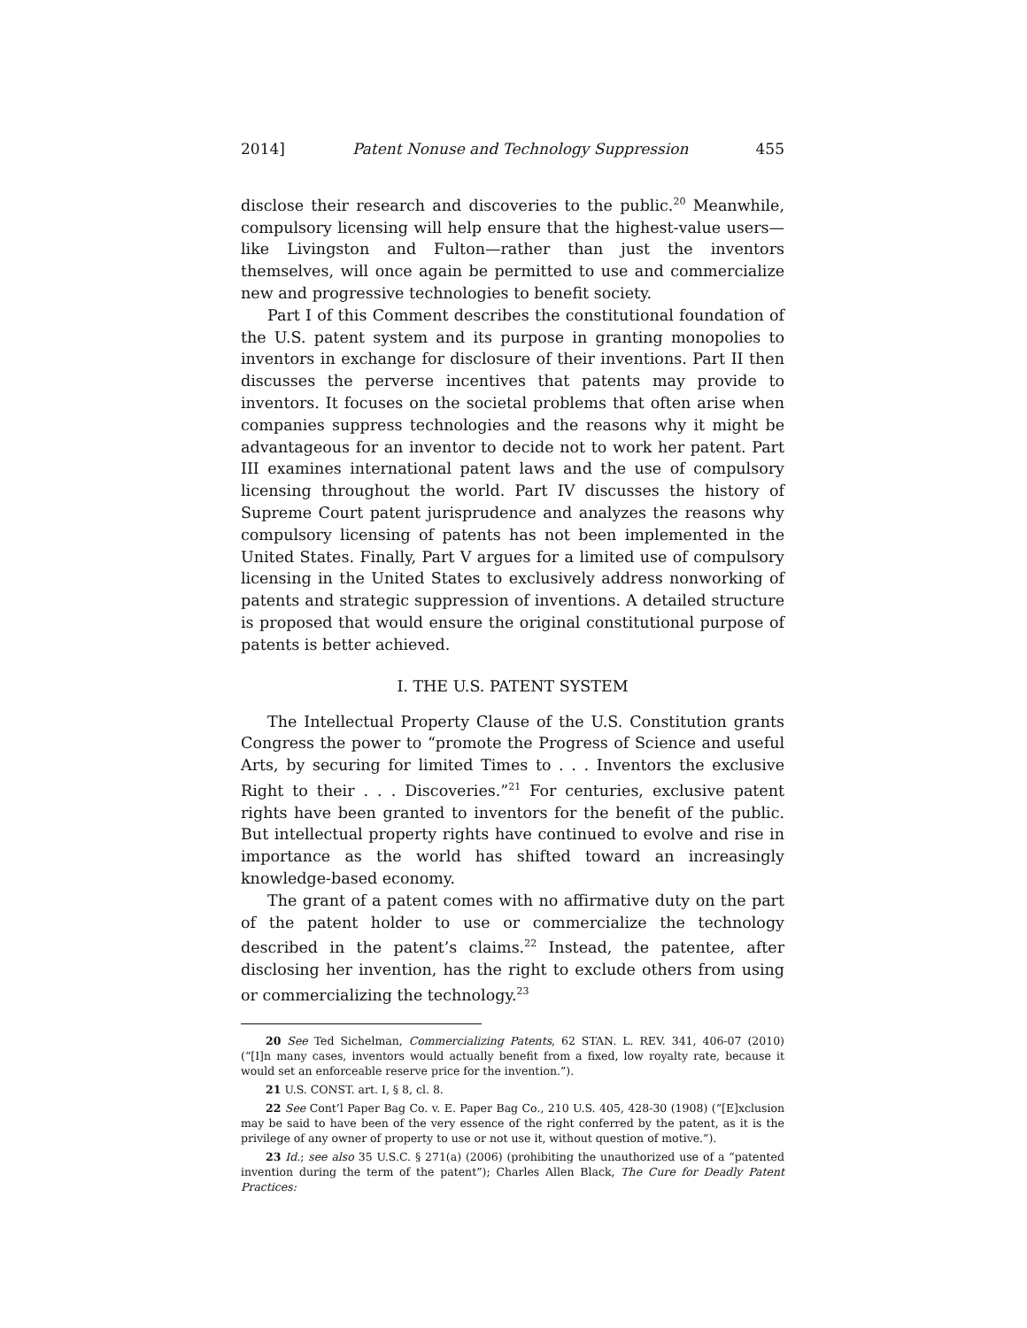2014] Patent Nonuse and Technology Suppression 455
disclose their research and discoveries to the public.<sup>20</sup> Meanwhile, compulsory licensing will help ensure that the highest-value users—like Livingston and Fulton—rather than just the inventors themselves, will once again be permitted to use and commercialize new and progressive technologies to benefit society.
Part I of this Comment describes the constitutional foundation of the U.S. patent system and its purpose in granting monopolies to inventors in exchange for disclosure of their inventions. Part II then discusses the perverse incentives that patents may provide to inventors. It focuses on the societal problems that often arise when companies suppress technologies and the reasons why it might be advantageous for an inventor to decide not to work her patent. Part III examines international patent laws and the use of compulsory licensing throughout the world. Part IV discusses the history of Supreme Court patent jurisprudence and analyzes the reasons why compulsory licensing of patents has not been implemented in the United States. Finally, Part V argues for a limited use of compulsory licensing in the United States to exclusively address nonworking of patents and strategic suppression of inventions. A detailed structure is proposed that would ensure the original constitutional purpose of patents is better achieved.
I. THE U.S. PATENT SYSTEM
The Intellectual Property Clause of the U.S. Constitution grants Congress the power to “promote the Progress of Science and useful Arts, by securing for limited Times to . . . Inventors the exclusive Right to their . . . Discoveries.”<sup>21</sup> For centuries, exclusive patent rights have been granted to inventors for the benefit of the public. But intellectual property rights have continued to evolve and rise in importance as the world has shifted toward an increasingly knowledge-based economy.
The grant of a patent comes with no affirmative duty on the part of the patent holder to use or commercialize the technology described in the patent’s claims.<sup>22</sup> Instead, the patentee, after disclosing her invention, has the right to exclude others from using or commercializing the technology.<sup>23</sup>
20 See Ted Sichelman, Commercializing Patents, 62 STAN. L. REV. 341, 406-07 (2010) (“[I]n many cases, inventors would actually benefit from a fixed, low royalty rate, because it would set an enforceable reserve price for the invention.”).
21 U.S. CONST. art. I, § 8, cl. 8.
22 See Cont’l Paper Bag Co. v. E. Paper Bag Co., 210 U.S. 405, 428-30 (1908) (“[E]xclusion may be said to have been of the very essence of the right conferred by the patent, as it is the privilege of any owner of property to use or not use it, without question of motive.”).
23 Id.; see also 35 U.S.C. § 271(a) (2006) (prohibiting the unauthorized use of a “patented invention during the term of the patent”); Charles Allen Black, The Cure for Deadly Patent Practices: